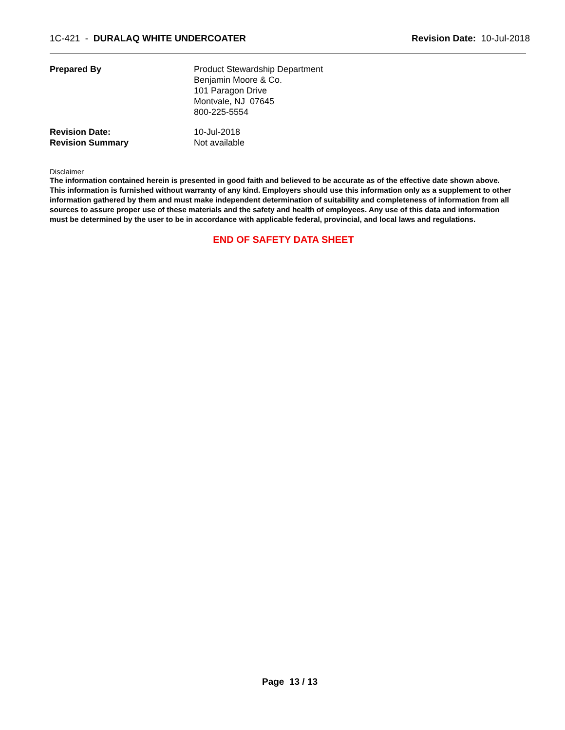1C-421 - DURALAQ WHITE UNDERCOATER
Revision Date: 10-Jul-2018
Prepared By Product Stewardship Department
Benjamin Moore & Co.
101 Paragon Drive
Montvale, NJ 07645
800-225-5554
Revision Date: 10-Jul-2018
Revision Summary Not available
Disclaimer
The information contained herein is presented in good faith and believed to be accurate as of the effective date shown above. This information is furnished without warranty of any kind. Employers should use this information only as a supplement to other information gathered by them and must make independent determination of suitability and completeness of information from all sources to assure proper use of these materials and the safety and health of employees. Any use of this data and information must be determined by the user to be in accordance with applicable federal, provincial, and local laws and regulations.
END OF SAFETY DATA SHEET
Page 13 / 13